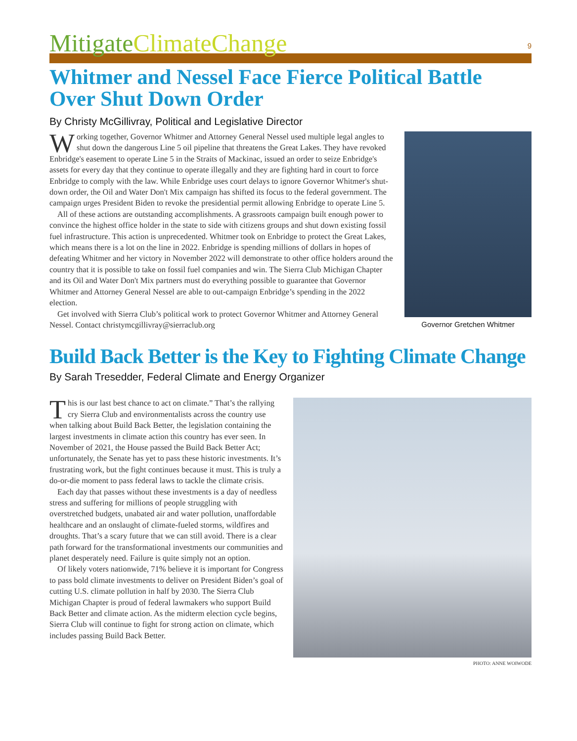Mitigate ClimateChange
9
Whitmer and Nessel Face Fierce Political Battle Over Shut Down Order
By Christy McGillivray, Political and Legislative Director
Working together, Governor Whitmer and Attorney General Nessel used multiple legal angles to shut down the dangerous Line 5 oil pipeline that threatens the Great Lakes. They have revoked Enbridge's easement to operate Line 5 in the Straits of Mackinac, issued an order to seize Enbridge's assets for every day that they continue to operate illegally and they are fighting hard in court to force Enbridge to comply with the law. While Enbridge uses court delays to ignore Governor Whitmer's shut-down order, the Oil and Water Don't Mix campaign has shifted its focus to the federal government. The campaign urges President Biden to revoke the presidential permit allowing Enbridge to operate Line 5.
All of these actions are outstanding accomplishments. A grassroots campaign built enough power to convince the highest office holder in the state to side with citizens groups and shut down existing fossil fuel infrastructure. This action is unprecedented. Whitmer took on Enbridge to protect the Great Lakes, which means there is a lot on the line in 2022. Enbridge is spending millions of dollars in hopes of defeating Whitmer and her victory in November 2022 will demonstrate to other office holders around the country that it is possible to take on fossil fuel companies and win. The Sierra Club Michigan Chapter and its Oil and Water Don't Mix partners must do everything possible to guarantee that Governor Whitmer and Attorney General Nessel are able to out-campaign Enbridge’s spending in the 2022 election.
Get involved with Sierra Club’s political work to protect Governor Whitmer and Attorney General Nessel. Contact christymcgillivray@sierraclub.org
Governor Gretchen Whitmer
Build Back Better is the Key to Fighting Climate Change
By Sarah Tresedder, Federal Climate and Energy Organizer
This is our last best chance to act on climate.” That’s the rallying cry Sierra Club and environmentalists across the country use when talking about Build Back Better, the legislation containing the largest investments in climate action this country has ever seen. In November of 2021, the House passed the Build Back Better Act; unfortunately, the Senate has yet to pass these historic investments. It’s frustrating work, but the fight continues because it must. This is truly a do-or-die moment to pass federal laws to tackle the climate crisis.
Each day that passes without these investments is a day of needless stress and suffering for millions of people struggling with overstretched budgets, unabated air and water pollution, unaffordable healthcare and an onslaught of climate-fueled storms, wildfires and droughts. That’s a scary future that we can still avoid. There is a clear path forward for the transformational investments our communities and planet desperately need. Failure is quite simply not an option.
Of likely voters nationwide, 71% believe it is important for Congress to pass bold climate investments to deliver on President Biden’s goal of cutting U.S. climate pollution in half by 2030. The Sierra Club Michigan Chapter is proud of federal lawmakers who support Build Back Better and climate action. As the midterm election cycle begins, Sierra Club will continue to fight for strong action on climate, which includes passing Build Back Better.
PHOTO: ANNE WOIWODE